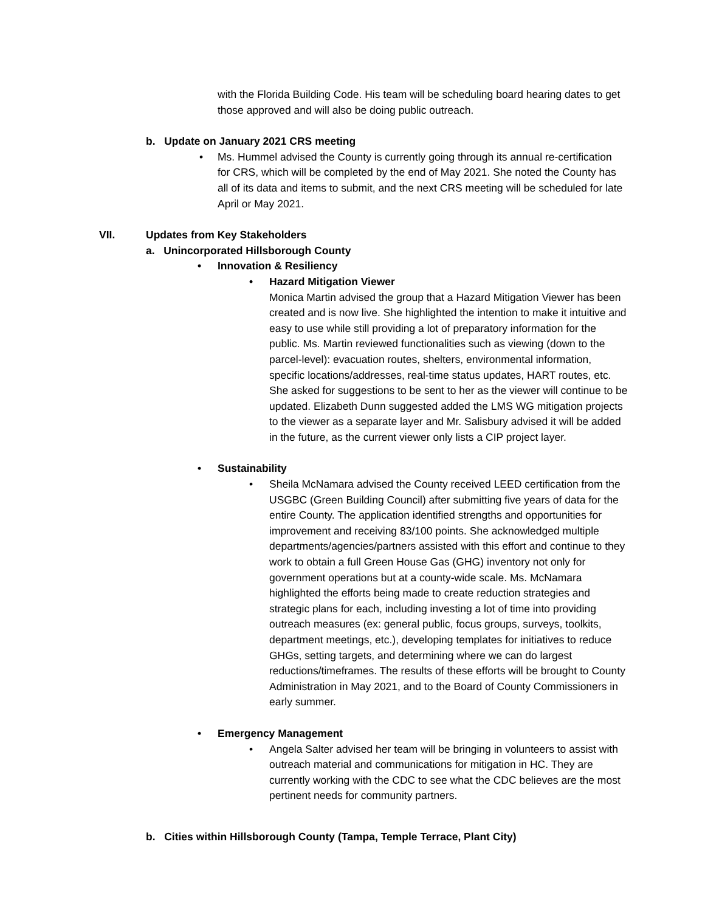with the Florida Building Code. His team will be scheduling board hearing dates to get those approved and will also be doing public outreach.
b. Update on January 2021 CRS meeting
• Ms. Hummel advised the County is currently going through its annual re-certification for CRS, which will be completed by the end of May 2021. She noted the County has all of its data and items to submit, and the next CRS meeting will be scheduled for late April or May 2021.
VII. Updates from Key Stakeholders
a. Unincorporated Hillsborough County
• Innovation & Resiliency
• Hazard Mitigation Viewer
Monica Martin advised the group that a Hazard Mitigation Viewer has been created and is now live. She highlighted the intention to make it intuitive and easy to use while still providing a lot of preparatory information for the public. Ms. Martin reviewed functionalities such as viewing (down to the parcel-level): evacuation routes, shelters, environmental information, specific locations/addresses, real-time status updates, HART routes, etc. She asked for suggestions to be sent to her as the viewer will continue to be updated. Elizabeth Dunn suggested added the LMS WG mitigation projects to the viewer as a separate layer and Mr. Salisbury advised it will be added in the future, as the current viewer only lists a CIP project layer.
• Sustainability
• Sheila McNamara advised the County received LEED certification from the USGBC (Green Building Council) after submitting five years of data for the entire County. The application identified strengths and opportunities for improvement and receiving 83/100 points. She acknowledged multiple departments/agencies/partners assisted with this effort and continue to they work to obtain a full Green House Gas (GHG) inventory not only for government operations but at a county-wide scale. Ms. McNamara highlighted the efforts being made to create reduction strategies and strategic plans for each, including investing a lot of time into providing outreach measures (ex: general public, focus groups, surveys, toolkits, department meetings, etc.), developing templates for initiatives to reduce GHGs, setting targets, and determining where we can do largest reductions/timeframes. The results of these efforts will be brought to County Administration in May 2021, and to the Board of County Commissioners in early summer.
• Emergency Management
• Angela Salter advised her team will be bringing in volunteers to assist with outreach material and communications for mitigation in HC. They are currently working with the CDC to see what the CDC believes are the most pertinent needs for community partners.
b. Cities within Hillsborough County (Tampa, Temple Terrace, Plant City)